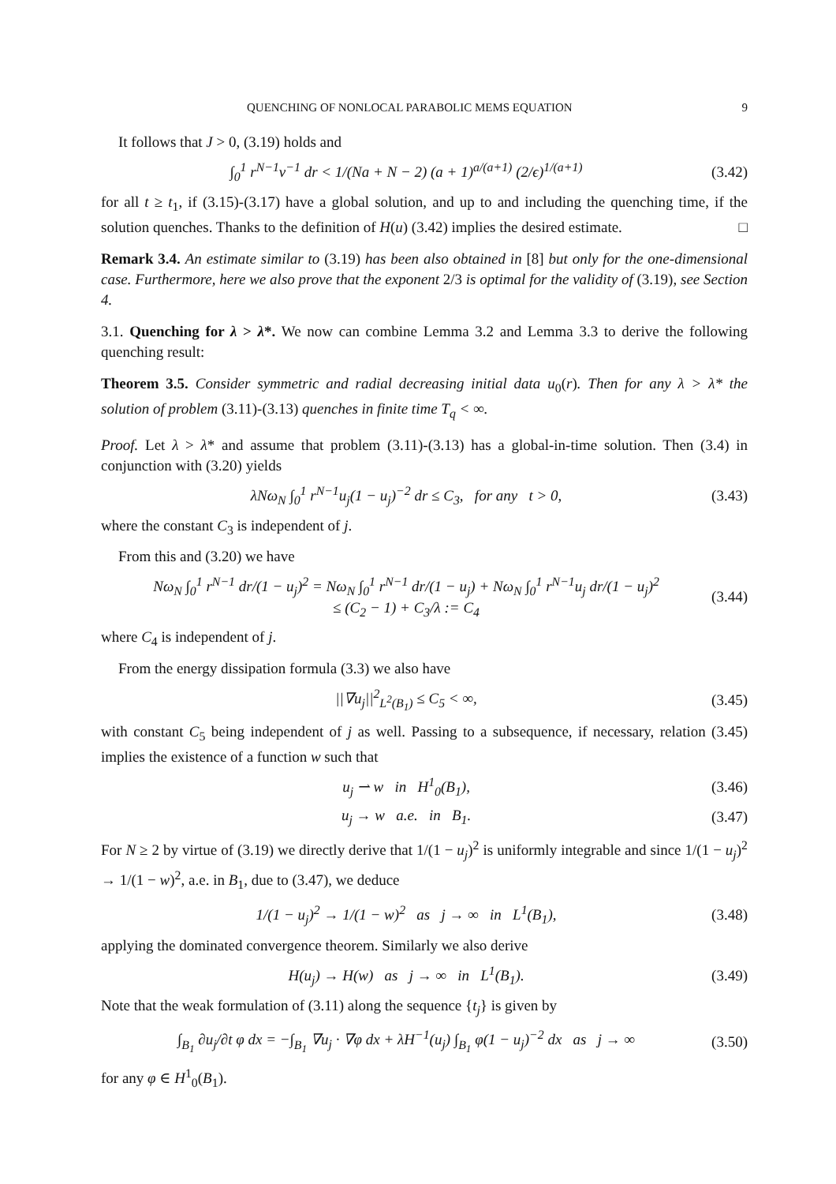QUENCHING OF NONLOCAL PARABOLIC MEMS EQUATION 9
It follows that J > 0, (3.19) holds and
∫<sub>0</sub><sup>1</sup> r<sup>N−1</sup>v<sup>−1</sup> dr < 1/(Na + N − 2) (a + 1)<sup>a/(a+1)</sup> (2/ϵ)<sup>1/(a+1)</sup> (3.42)
for all t ≥ t<sub>1</sub>, if (3.15)-(3.17) have a global solution, and up to and including the quenching time, if the solution quenches. Thanks to the definition of H(u) (3.42) implies the desired estimate. □
Remark 3.4. An estimate similar to (3.19) has been also obtained in [8] but only for the one-dimensional case. Furthermore, here we also prove that the exponent 2/3 is optimal for the validity of (3.19), see Section 4.
3.1. Quenching for λ > λ*. We now can combine Lemma 3.2 and Lemma 3.3 to derive the following quenching result:
Theorem 3.5. Consider symmetric and radial decreasing initial data u<sub>0</sub>(r). Then for any λ > λ* the solution of problem (3.11)-(3.13) quenches in finite time T<sub>q</sub> < ∞.
Proof. Let λ > λ* and assume that problem (3.11)-(3.13) has a global-in-time solution. Then (3.4) in conjunction with (3.20) yields
λNω<sub>N</sub> ∫<sub>0</sub><sup>1</sup> r<sup>N−1</sup>u<sub>j</sub>(1 − u<sub>j</sub>)<sup>−2</sup> dr ≤ C<sub>3</sub>, for any t > 0, (3.43)
where the constant C<sub>3</sub> is independent of j.
From this and (3.20) we have
Nω<sub>N</sub> ∫<sub>0</sub><sup>1</sup> r<sup>N−1</sup> dr/(1 − u<sub>j</sub>)<sup>2</sup> = Nω<sub>N</sub> ∫<sub>0</sub><sup>1</sup> r<sup>N−1</sup> dr/(1 − u<sub>j</sub>) + Nω<sub>N</sub> ∫<sub>0</sub><sup>1</sup> r<sup>N−1</sup>u<sub>j</sub> dr/(1 − u<sub>j</sub>)<sup>2</sup>
≤ (C<sub>2</sub> − 1) + C<sub>3</sub>/λ := C<sub>4</sub> (3.44)
where C<sub>4</sub> is independent of j.
From the energy dissipation formula (3.3) we also have
||∇u<sub>j</sub>||<sup>2</sup><sub>L<sup>2</sup>(B<sub>1</sub>)</sub> ≤ C<sub>5</sub> < ∞, (3.45)
with constant C<sub>5</sub> being independent of j as well. Passing to a subsequence, if necessary, relation (3.45) implies the existence of a function w such that
u<sub>j</sub> ⇀ w in H<sup>1</sup><sub>0</sub>(B<sub>1</sub>), (3.46)
u<sub>j</sub> → w a.e. in B<sub>1</sub>. (3.47)
For N ≥ 2 by virtue of (3.19) we directly derive that 1/(1 − u<sub>j</sub>)<sup>2</sup> is uniformly integrable and since 1/(1 − u<sub>j</sub>)<sup>2</sup> → 1/(1 − w)<sup>2</sup>, a.e. in B<sub>1</sub>, due to (3.47), we deduce
1/(1 − u<sub>j</sub>)<sup>2</sup> → 1/(1 − w)<sup>2</sup> as j → ∞ in L<sup>1</sup>(B<sub>1</sub>), (3.48)
applying the dominated convergence theorem. Similarly we also derive
H(u<sub>j</sub>) → H(w) as j → ∞ in L<sup>1</sup>(B<sub>1</sub>). (3.49)
Note that the weak formulation of (3.11) along the sequence {t<sub>j</sub>} is given by
∫<sub>B<sub>1</sub></sub> ∂u<sub>j</sub>/∂t φ dx = −∫<sub>B<sub>1</sub></sub> ∇u<sub>j</sub> · ∇φ dx + λH<sup>−1</sup>(u<sub>j</sub>) ∫<sub>B<sub>1</sub></sub> φ(1 − u<sub>j</sub>)<sup>−2</sup> dx as j → ∞ (3.50)
for any φ ∈ H<sup>1</sup><sub>0</sub>(B<sub>1</sub>).